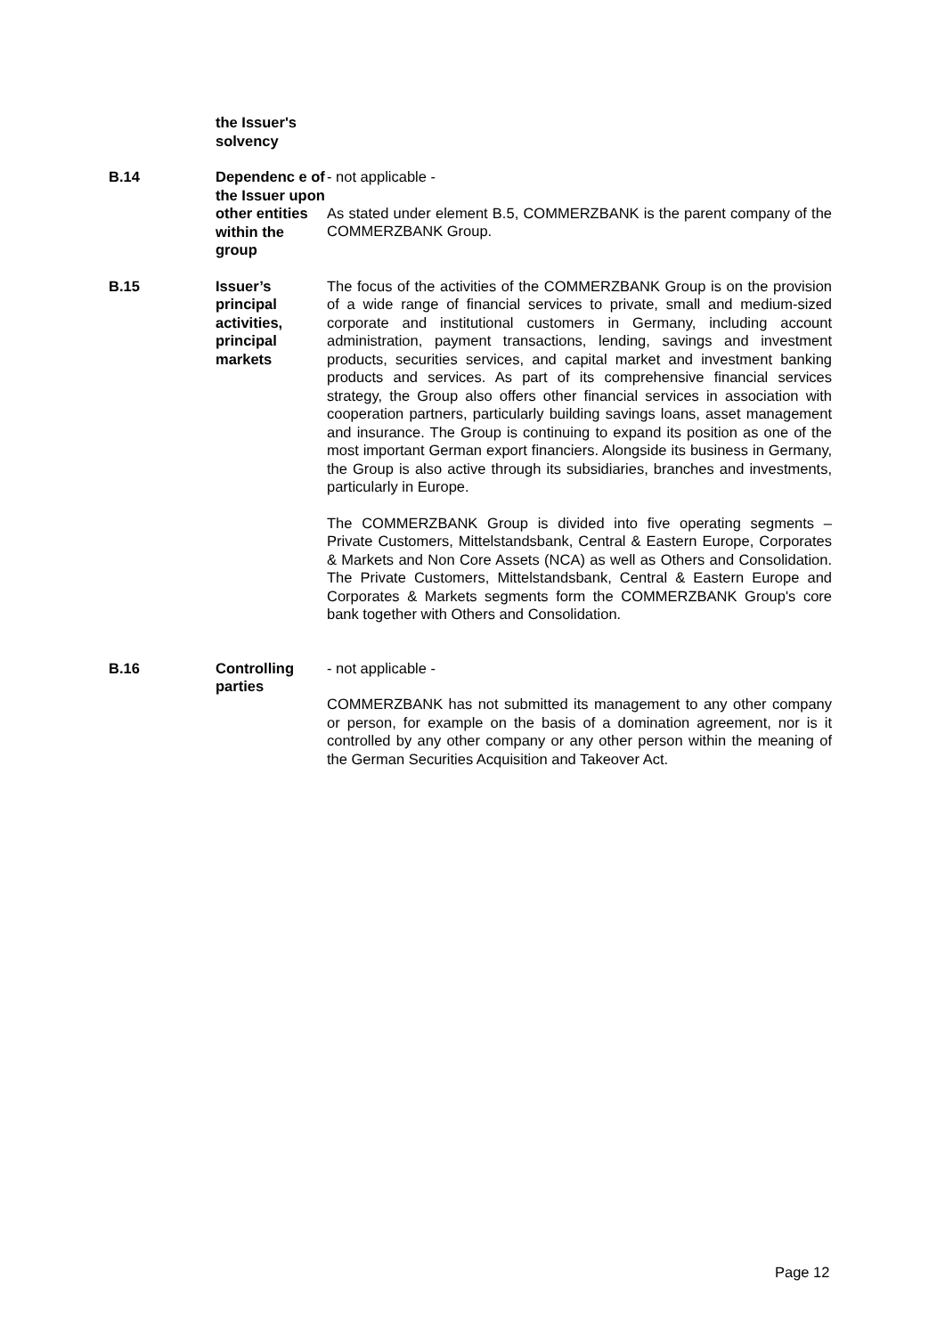| | the Issuer's solvency | |
| B.14 | Dependenc e of the Issuer upon other entities within the group | - not applicable - As stated under element B.5, COMMERZBANK is the parent company of the COMMERZBANK Group. |
| B.15 | Issuer’s principal activities, principal markets | The focus of the activities of the COMMERZBANK Group is on the provision of a wide range of financial services to private, small and medium-sized corporate and institutional customers in Germany, including account administration, payment transactions, lending, savings and investment products, securities services, and capital market and investment banking products and services. As part of its comprehensive financial services strategy, the Group also offers other financial services in association with cooperation partners, particularly building savings loans, asset management and insurance. The Group is continuing to expand its position as one of the most important German export financiers. Alongside its business in Germany, the Group is also active through its subsidiaries, branches and investments, particularly in Europe. The COMMERZBANK Group is divided into five operating segments – Private Customers, Mittelstandsbank, Central & Eastern Europe, Corporates & Markets and Non Core Assets (NCA) as well as Others and Consolidation. The Private Customers, Mittelstandsbank, Central & Eastern Europe and Corporates & Markets segments form the COMMERZBANK Group's core bank together with Others and Consolidation. |
| B.16 | Controlling parties | - not applicable - COMMERZBANK has not submitted its management to any other company or person, for example on the basis of a domination agreement, nor is it controlled by any other company or any other person within the meaning of the German Securities Acquisition and Takeover Act. |
Page 12